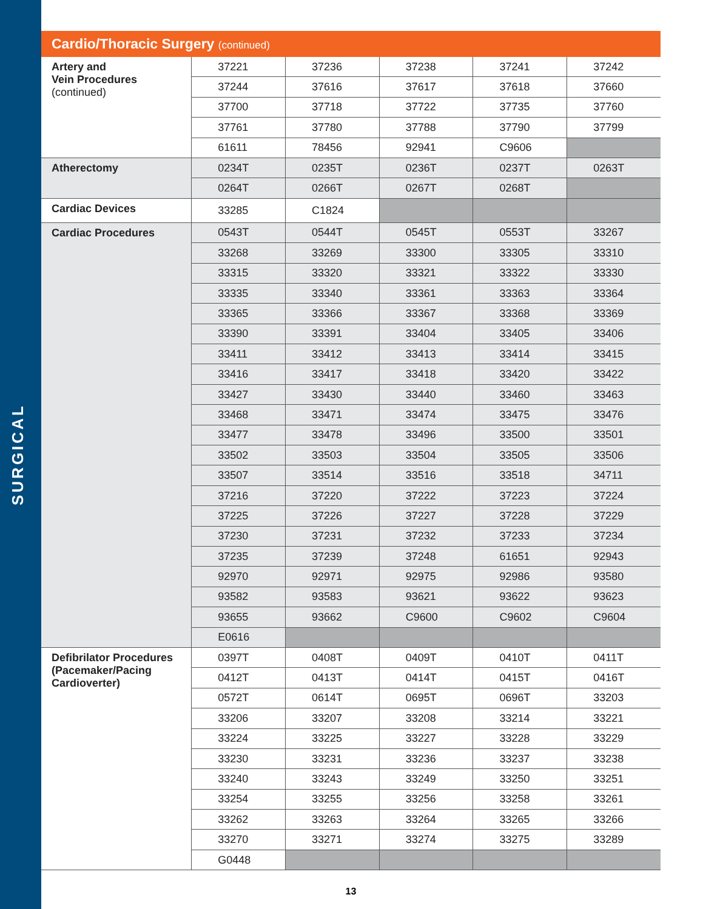SURGICAL
Cardio/Thoracic Surgery (continued)
| Artery and Vein Procedures (continued) | 37221 | 37236 | 37238 | 37241 | 37242 |
| | 37244 | 37616 | 37617 | 37618 | 37660 |
| | 37700 | 37718 | 37722 | 37735 | 37760 |
| | 37761 | 37780 | 37788 | 37790 | 37799 |
| | 61611 | 78456 | 92941 | C9606 | |
| Atherectomy | 0234T | 0235T | 0236T | 0237T | 0263T |
| | 0264T | 0266T | 0267T | 0268T | |
| Cardiac Devices | 33285 | C1824 | | | |
| Cardiac Procedures | 0543T | 0544T | 0545T | 0553T | 33267 |
| | 33268 | 33269 | 33300 | 33305 | 33310 |
| | 33315 | 33320 | 33321 | 33322 | 33330 |
| | 33335 | 33340 | 33361 | 33363 | 33364 |
| | 33365 | 33366 | 33367 | 33368 | 33369 |
| | 33390 | 33391 | 33404 | 33405 | 33406 |
| | 33411 | 33412 | 33413 | 33414 | 33415 |
| | 33416 | 33417 | 33418 | 33420 | 33422 |
| | 33427 | 33430 | 33440 | 33460 | 33463 |
| | 33468 | 33471 | 33474 | 33475 | 33476 |
| | 33477 | 33478 | 33496 | 33500 | 33501 |
| | 33502 | 33503 | 33504 | 33505 | 33506 |
| | 33507 | 33514 | 33516 | 33518 | 34711 |
| | 37216 | 37220 | 37222 | 37223 | 37224 |
| | 37225 | 37226 | 37227 | 37228 | 37229 |
| | 37230 | 37231 | 37232 | 37233 | 37234 |
| | 37235 | 37239 | 37248 | 61651 | 92943 |
| | 92970 | 92971 | 92975 | 92986 | 93580 |
| | 93582 | 93583 | 93621 | 93622 | 93623 |
| | 93655 | 93662 | C9600 | C9602 | C9604 |
| | E0616 | | | | |
| Defibrilator Procedures (Pacemaker/Pacing Cardioverter) | 0397T | 0408T | 0409T | 0410T | 0411T |
| | 0412T | 0413T | 0414T | 0415T | 0416T |
| | 0572T | 0614T | 0695T | 0696T | 33203 |
| | 33206 | 33207 | 33208 | 33214 | 33221 |
| | 33224 | 33225 | 33227 | 33228 | 33229 |
| | 33230 | 33231 | 33236 | 33237 | 33238 |
| | 33240 | 33243 | 33249 | 33250 | 33251 |
| | 33254 | 33255 | 33256 | 33258 | 33261 |
| | 33262 | 33263 | 33264 | 33265 | 33266 |
| | 33270 | 33271 | 33274 | 33275 | 33289 |
| | G0448 | | | | |
13